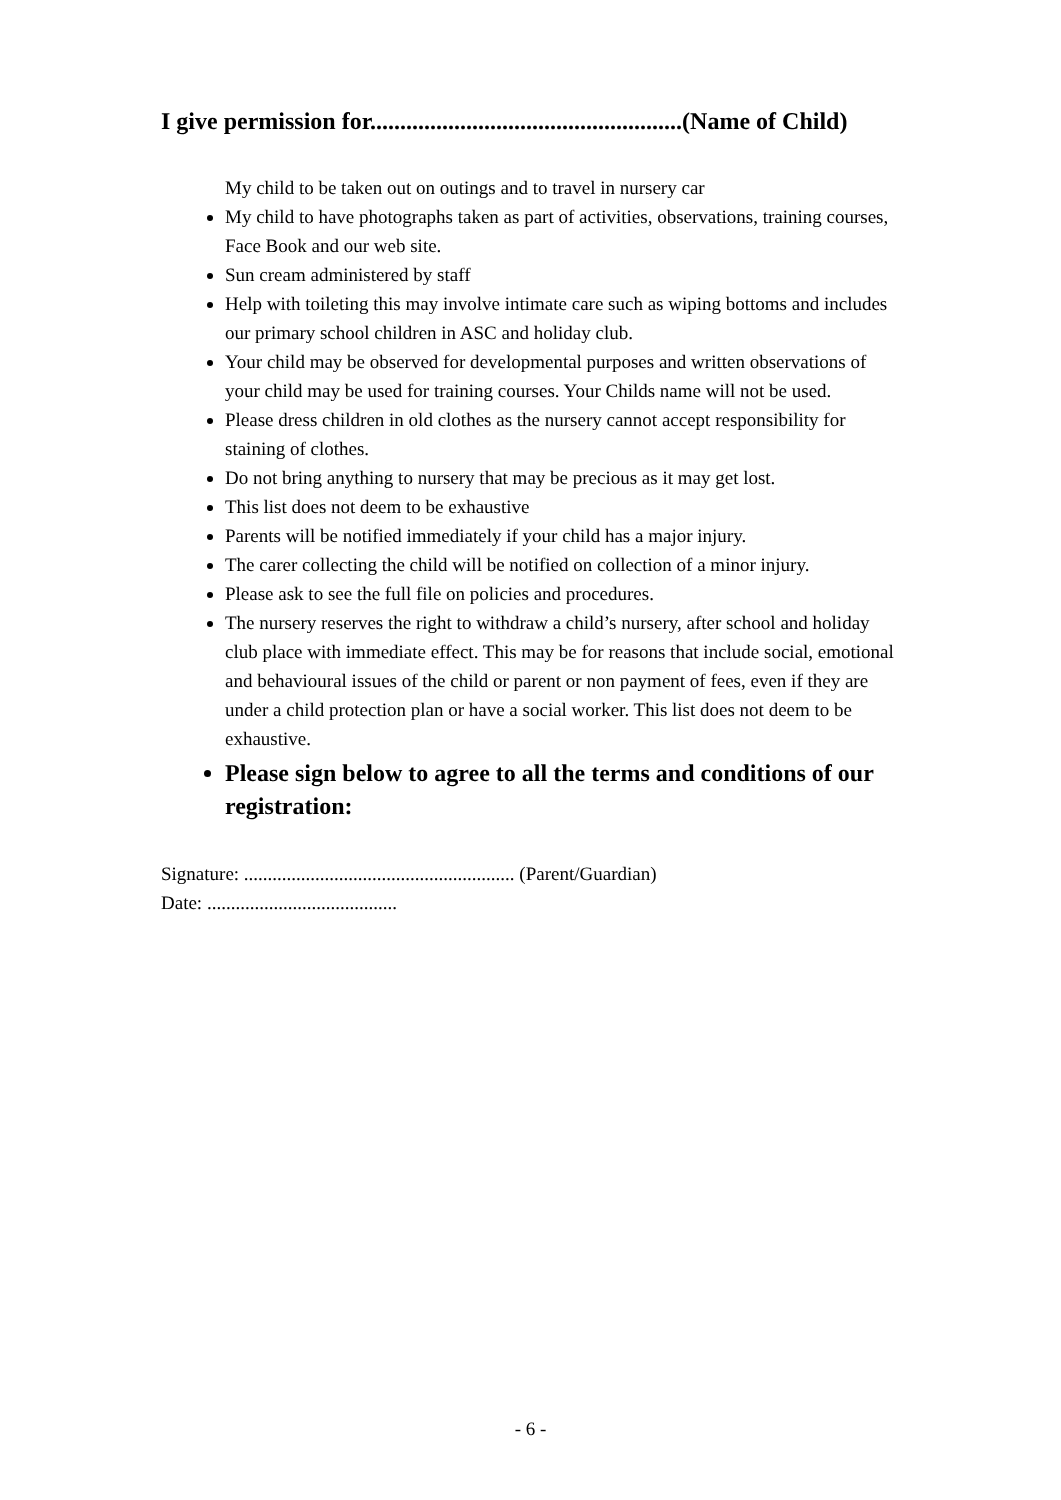I give permission for....................................................(Name of Child)
My child to be taken out on outings and to travel in nursery car
My child to have photographs taken as part of activities, observations, training courses, Face Book and our web site.
Sun cream administered by staff
Help with toileting this may involve intimate care such as wiping bottoms and includes our primary school children in ASC and holiday club.
Your child may be observed for developmental purposes and written observations of your child may be used for training courses. Your Childs name will not be used.
Please dress children in old clothes as the nursery cannot accept responsibility for staining of clothes.
Do not bring anything to nursery that may be precious as it may get lost.
This list does not deem to be exhaustive
Parents will be notified immediately if your child has a major injury.
The carer collecting the child will be notified on collection of a minor injury.
Please ask to see the full file on policies and procedures.
The nursery reserves the right to withdraw a child’s nursery, after school and holiday club place with immediate effect. This may be for reasons that include social, emotional and behavioural issues of the child or parent or non payment of fees, even if they are under a child protection plan or have a social worker. This list does not deem to be exhaustive.
Please sign below to agree to all the terms and conditions of our registration:
Signature: ......................................................... (Parent/Guardian)
Date: ........................................
- 6 -